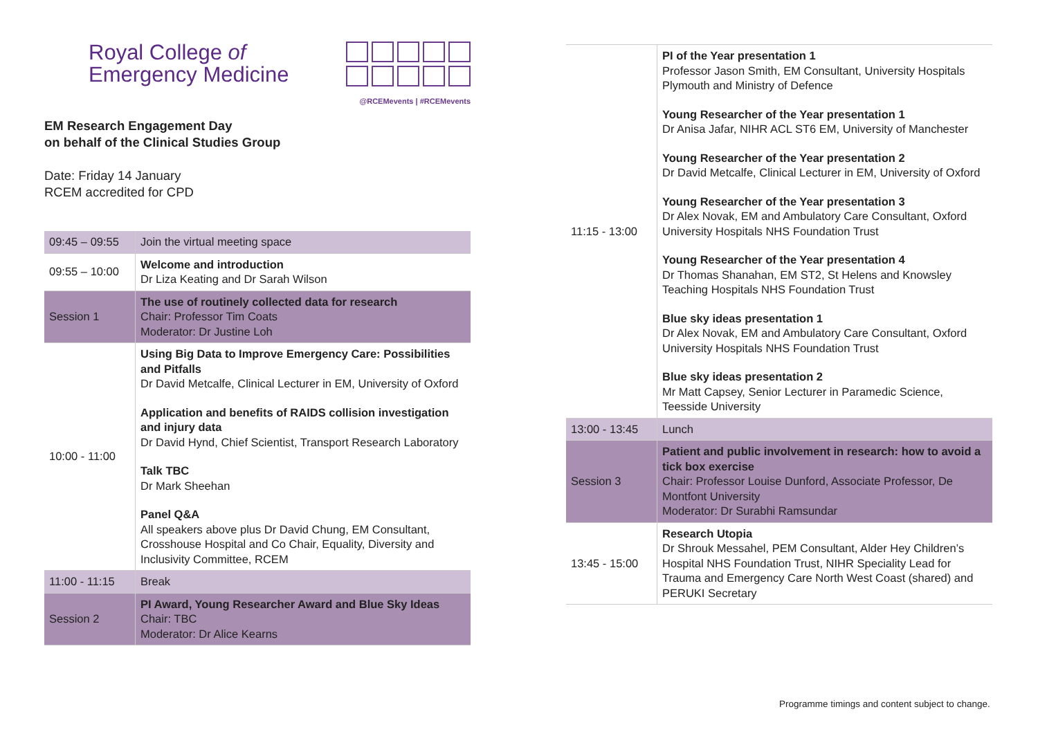Royal College of
Emergency Medicine
@RCEMevents | #RCEMevents
EM Research Engagement Day
on behalf of the Clinical Studies Group
Date: Friday 14 January
RCEM accredited for CPD
| 09:45 – 09:55 | Join the virtual meeting space |
| 09:55 – 10:00 | Welcome and introduction Dr Liza Keating and Dr Sarah Wilson |
| Session 1 | The use of routinely collected data for research Chair: Professor Tim Coats Moderator: Dr Justine Loh |
| 10:00 - 11:00 | Using Big Data to Improve Emergency Care: Possibilities and Pitfalls Dr David Metcalfe, Clinical Lecturer in EM, University of Oxford Application and benefits of RAIDS collision investigation and injury data Dr David Hynd, Chief Scientist, Transport Research Laboratory Talk TBC Dr Mark Sheehan Panel Q&A All speakers above plus Dr David Chung, EM Consultant, Crosshouse Hospital and Co Chair, Equality, Diversity and Inclusivity Committee, RCEM |
| 11:00 - 11:15 | Break |
| Session 2 | PI Award, Young Researcher Award and Blue Sky Ideas Chair: TBC Moderator: Dr Alice Kearns |
| 11:15 - 13:00 | PI of the Year presentation 1 Professor Jason Smith, EM Consultant, University Hospitals Plymouth and Ministry of Defence Young Researcher of the Year presentation 1 Dr Anisa Jafar, NIHR ACL ST6 EM, University of Manchester Young Researcher of the Year presentation 2 Dr David Metcalfe, Clinical Lecturer in EM, University of Oxford Young Researcher of the Year presentation 3 Dr Alex Novak, EM and Ambulatory Care Consultant, Oxford University Hospitals NHS Foundation Trust Young Researcher of the Year presentation 4 Dr Thomas Shanahan, EM ST2, St Helens and Knowsley Teaching Hospitals NHS Foundation Trust Blue sky ideas presentation 1 Dr Alex Novak, EM and Ambulatory Care Consultant, Oxford University Hospitals NHS Foundation Trust Blue sky ideas presentation 2 Mr Matt Capsey, Senior Lecturer in Paramedic Science, Teesside University |
| 13:00 - 13:45 | Lunch |
| Session 3 | Patient and public involvement in research: how to avoid a tick box exercise Chair: Professor Louise Dunford, Associate Professor, De Montfont University Moderator: Dr Surabhi Ramsundar |
| 13:45 - 15:00 | Research Utopia Dr Shrouk Messahel, PEM Consultant, Alder Hey Children’s Hospital NHS Foundation Trust, NIHR Speciality Lead for Trauma and Emergency Care North West Coast (shared) and PERUKI Secretary |
Programme timings and content subject to change.